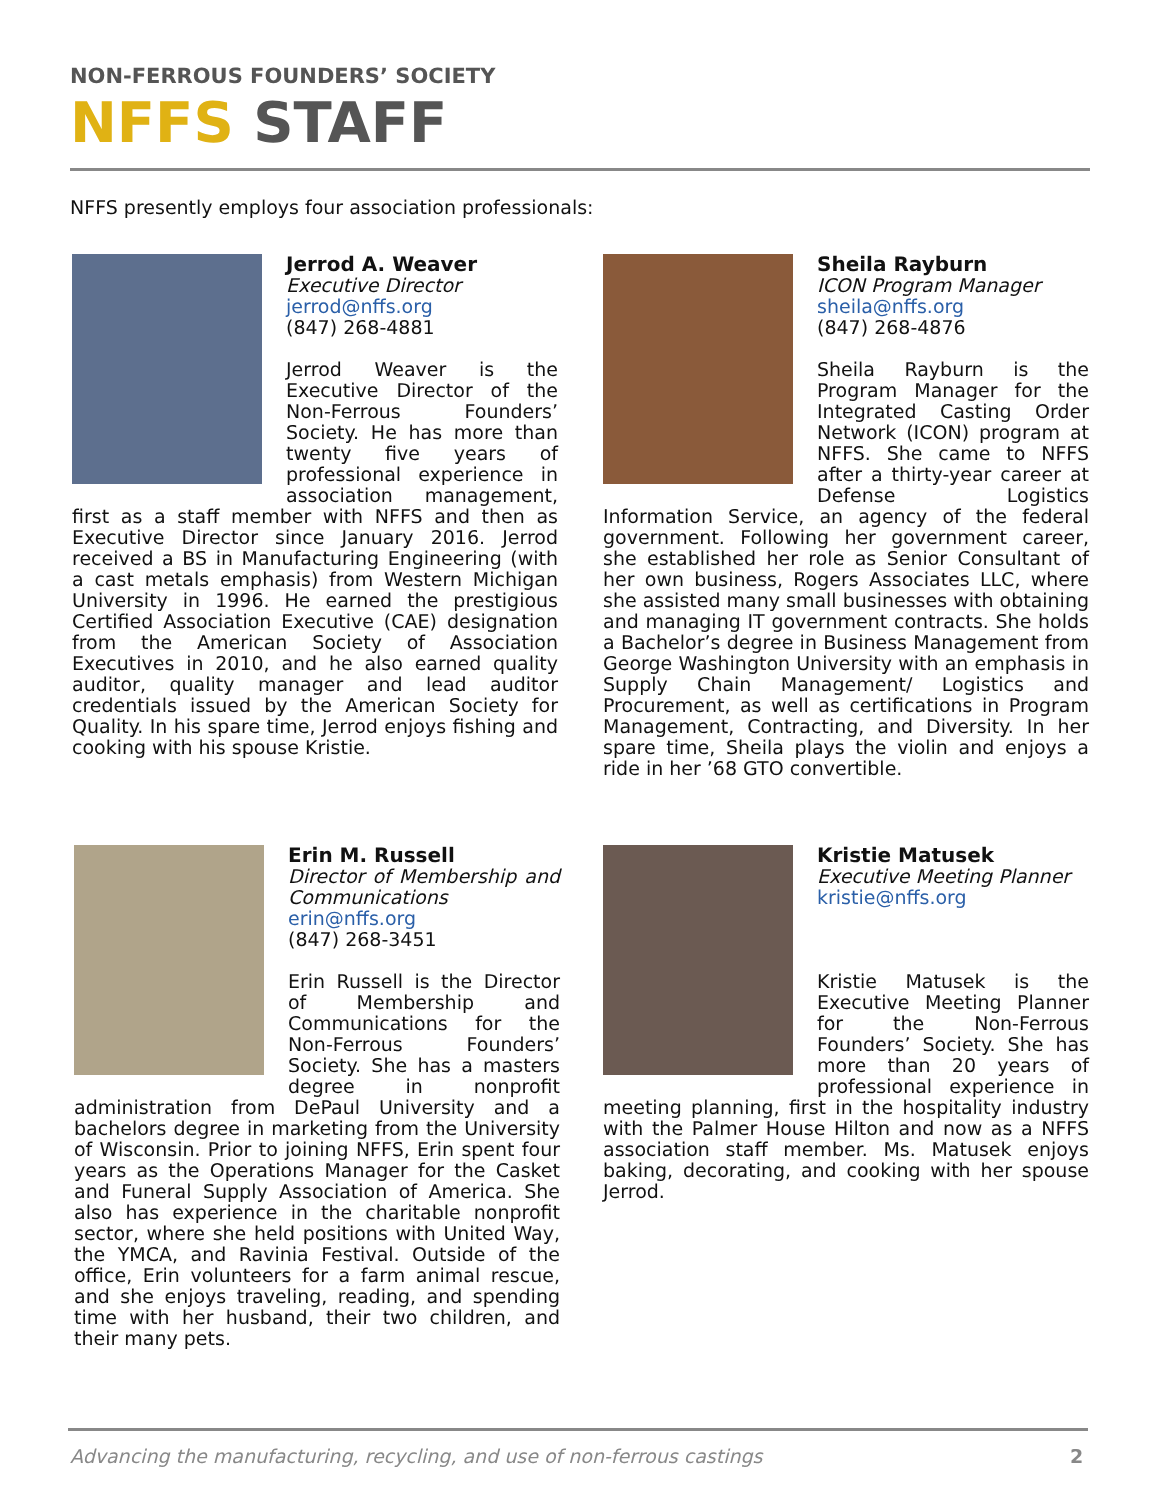NON-FERROUS FOUNDERS’ SOCIETY
NFFS STAFF
NFFS presently employs four association professionals:
Jerrod A. Weaver
Executive Director
jerrod@nffs.org
(847) 268-4881
Jerrod Weaver is the Executive Director of the Non-Ferrous Founders’ Society. He has more than twenty five years of professional experience in association management, first as a staff member with NFFS and then as Executive Director since January 2016. Jerrod received a BS in Manufacturing Engineering (with a cast metals emphasis) from Western Michigan University in 1996. He earned the prestigious Certified Association Executive (CAE) designation from the American Society of Association Executives in 2010, and he also earned quality auditor, quality manager and lead auditor credentials issued by the American Society for Quality. In his spare time, Jerrod enjoys fishing and cooking with his spouse Kristie.
Sheila Rayburn
ICON Program Manager
sheila@nffs.org
(847) 268-4876
Sheila Rayburn is the Program Manager for the Integrated Casting Order Network (ICON) program at NFFS. She came to NFFS after a thirty-year career at Defense Logistics Information Service, an agency of the federal government. Following her government career, she established her role as Senior Consultant of her own business, Rogers Associates LLC, where she assisted many small businesses with obtaining and managing IT government contracts. She holds a Bachelor’s degree in Business Management from George Washington University with an emphasis in Supply Chain Management/ Logistics and Procurement, as well as certifications in Program Management, Contracting, and Diversity. In her spare time, Sheila plays the violin and enjoys a ride in her ’68 GTO convertible.
Erin M. Russell
Director of Membership and Communications
erin@nffs.org
(847) 268-3451
Erin Russell is the Director of Membership and Communications for the Non-Ferrous Founders’ Society. She has a masters degree in nonprofit administration from DePaul University and a bachelors degree in marketing from the University of Wisconsin. Prior to joining NFFS, Erin spent four years as the Operations Manager for the Casket and Funeral Supply Association of America. She also has experience in the charitable nonprofit sector, where she held positions with United Way, the YMCA, and Ravinia Festival. Outside of the office, Erin volunteers for a farm animal rescue, and she enjoys traveling, reading, and spending time with her husband, their two children, and their many pets.
Kristie Matusek
Executive Meeting Planner
kristie@nffs.org
Kristie Matusek is the Executive Meeting Planner for the Non-Ferrous Founders’ Society. She has more than 20 years of professional experience in meeting planning, first in the hospitality industry with the Palmer House Hilton and now as a NFFS association staff member. Ms. Matusek enjoys baking, decorating, and cooking with her spouse Jerrod.
Advancing the manufacturing, recycling, and use of non-ferrous castings
2